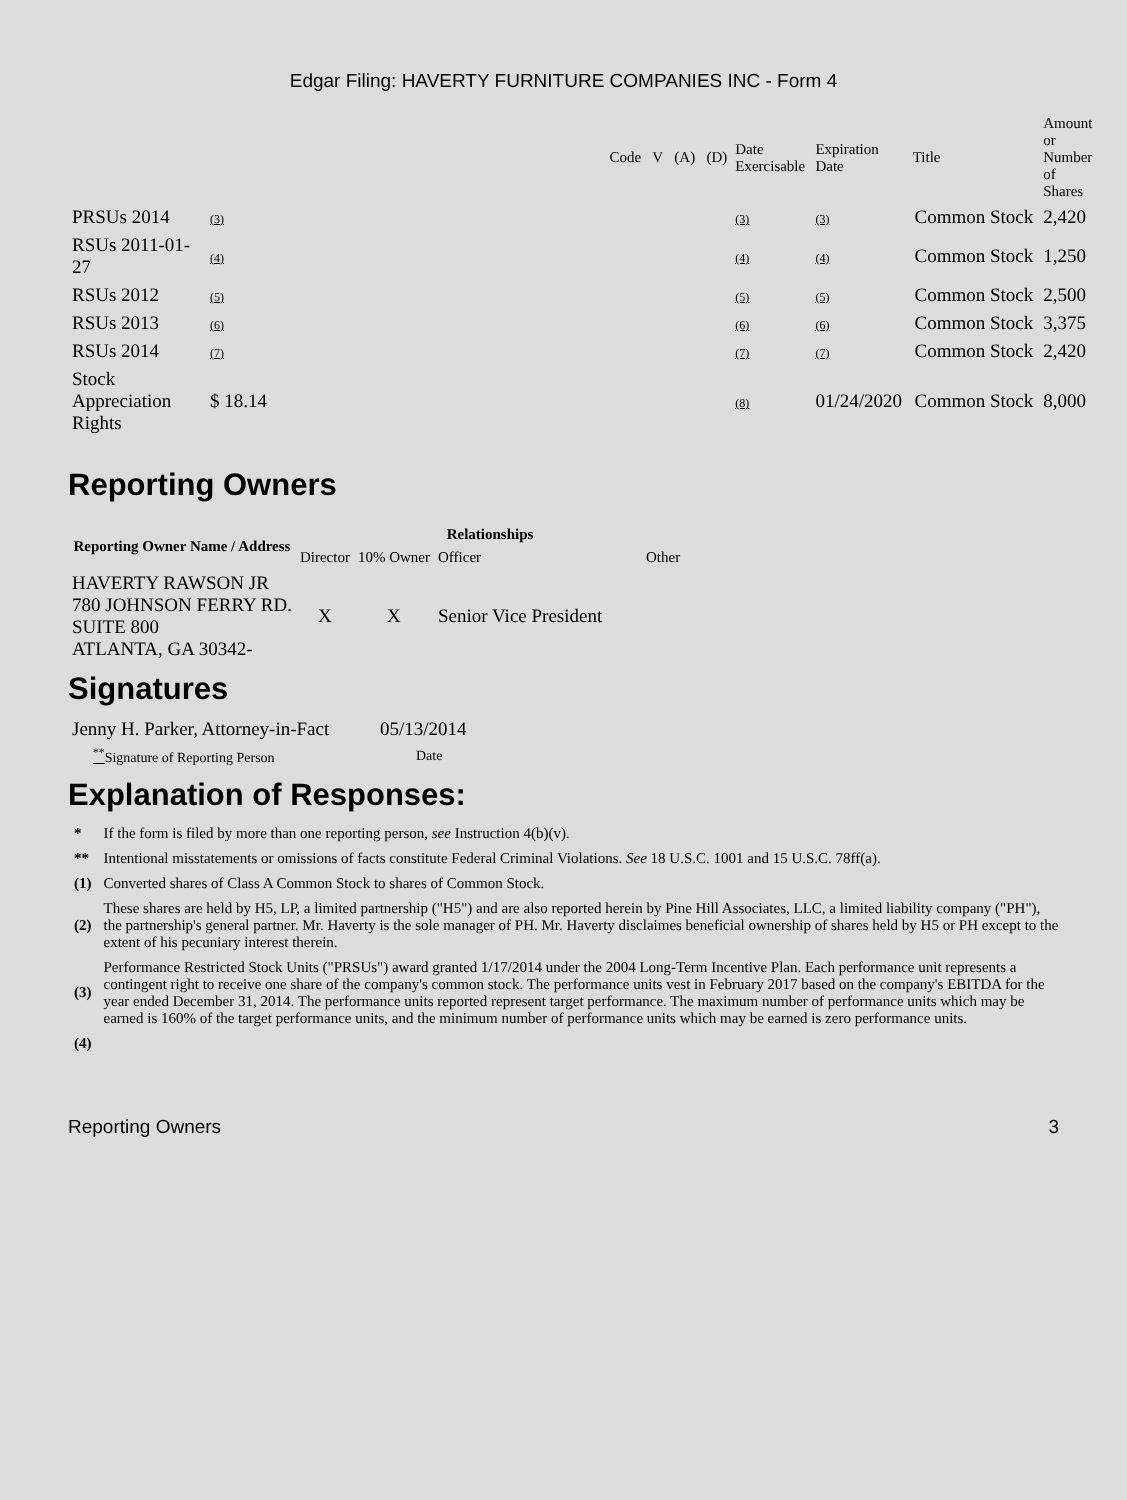Edgar Filing: HAVERTY FURNITURE COMPANIES INC - Form 4
| | | | Code V (A) (D) | Date Exercisable | Expiration Date | Title | Amount or Number of Shares |
| PRSUs 2014 | (3) | | | (3) | (3) | Common Stock | 2,420 |
| RSUs 2011-01-27 | (4) | | | (4) | (4) | Common Stock | 1,250 |
| RSUs 2012 | (5) | | | (5) | (5) | Common Stock | 2,500 |
| RSUs 2013 | (6) | | | (6) | (6) | Common Stock | 3,375 |
| RSUs 2014 | (7) | | | (7) | (7) | Common Stock | 2,420 |
| Stock Appreciation Rights | $ 18.14 | | | (8) | 01/24/2020 | Common Stock | 8,000 |
Reporting Owners
| Reporting Owner Name / Address | Relationships | | | |
| --- | --- | --- | --- | --- |
| | Director | 10% Owner | Officer | Other |
| HAVERTY RAWSON JR 780 JOHNSON FERRY RD. SUITE 800 ATLANTA, GA 30342- | X | X | Senior Vice President | |
Signatures
| Jenny H. Parker, Attorney-in-Fact | 05/13/2014 |
| <sup>**</sup> Signature of Reporting Person | Date |
Explanation of Responses:
| * | If the form is filed by more than one reporting person, see Instruction 4(b)(v). |
| ** | Intentional misstatements or omissions of facts constitute Federal Criminal Violations. See 18 U.S.C. 1001 and 15 U.S.C. 78ff(a). |
| (1) | Converted shares of Class A Common Stock to shares of Common Stock. |
| (2) | These shares are held by H5, LP, a limited partnership ("H5") and are also reported herein by Pine Hill Associates, LLC, a limited liability company ("PH"), the partnership's general partner. Mr. Haverty is the sole manager of PH. Mr. Haverty disclaimes beneficial ownership of shares held by H5 or PH except to the extent of his pecuniary interest therein. |
| (3) | Performance Restricted Stock Units ("PRSUs") award granted 1/17/2014 under the 2004 Long-Term Incentive Plan. Each performance unit represents a contingent right to receive one share of the company's common stock. The performance units vest in February 2017 based on the company's EBITDA for the year ended December 31, 2014. The performance units reported represent target performance. The maximum number of performance units which may be earned is 160% of the target performance units, and the minimum number of performance units which may be earned is zero performance units. |
| (4) | |
Reporting Owners 3